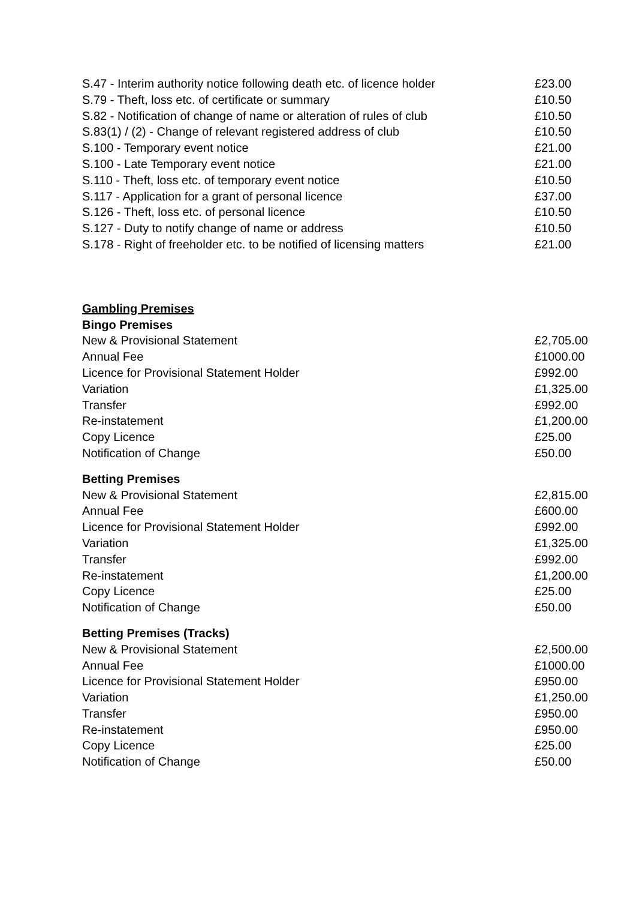| S.47 - Interim authority notice following death etc. of licence holder | £23.00 |
| S.79 - Theft, loss etc. of certificate or summary | £10.50 |
| S.82 - Notification of change of name or alteration of rules of club | £10.50 |
| S.83(1) / (2) - Change of relevant registered address of club | £10.50 |
| S.100 - Temporary event notice | £21.00 |
| S.100 - Late Temporary event notice | £21.00 |
| S.110 - Theft, loss etc. of temporary event notice | £10.50 |
| S.117 - Application for a grant of personal licence | £37.00 |
| S.126 - Theft, loss etc. of personal licence | £10.50 |
| S.127 - Duty to notify change of name or address | £10.50 |
| S.178 - Right of freeholder etc. to be notified of licensing matters | £21.00 |
| Gambling Premises | |
| Bingo Premises | |
| New & Provisional Statement | £2,705.00 |
| Annual Fee | £1000.00 |
| Licence for Provisional Statement Holder | £992.00 |
| Variation | £1,325.00 |
| Transfer | £992.00 |
| Re-instatement | £1,200.00 |
| Copy Licence | £25.00 |
| Notification of Change | £50.00 |
| Betting Premises | |
| New & Provisional Statement | £2,815.00 |
| Annual Fee | £600.00 |
| Licence for Provisional Statement Holder | £992.00 |
| Variation | £1,325.00 |
| Transfer | £992.00 |
| Re-instatement | £1,200.00 |
| Copy Licence | £25.00 |
| Notification of Change | £50.00 |
| Betting Premises (Tracks) | |
| New & Provisional Statement | £2,500.00 |
| Annual Fee | £1000.00 |
| Licence for Provisional Statement Holder | £950.00 |
| Variation | £1,250.00 |
| Transfer | £950.00 |
| Re-instatement | £950.00 |
| Copy Licence | £25.00 |
| Notification of Change | £50.00 |